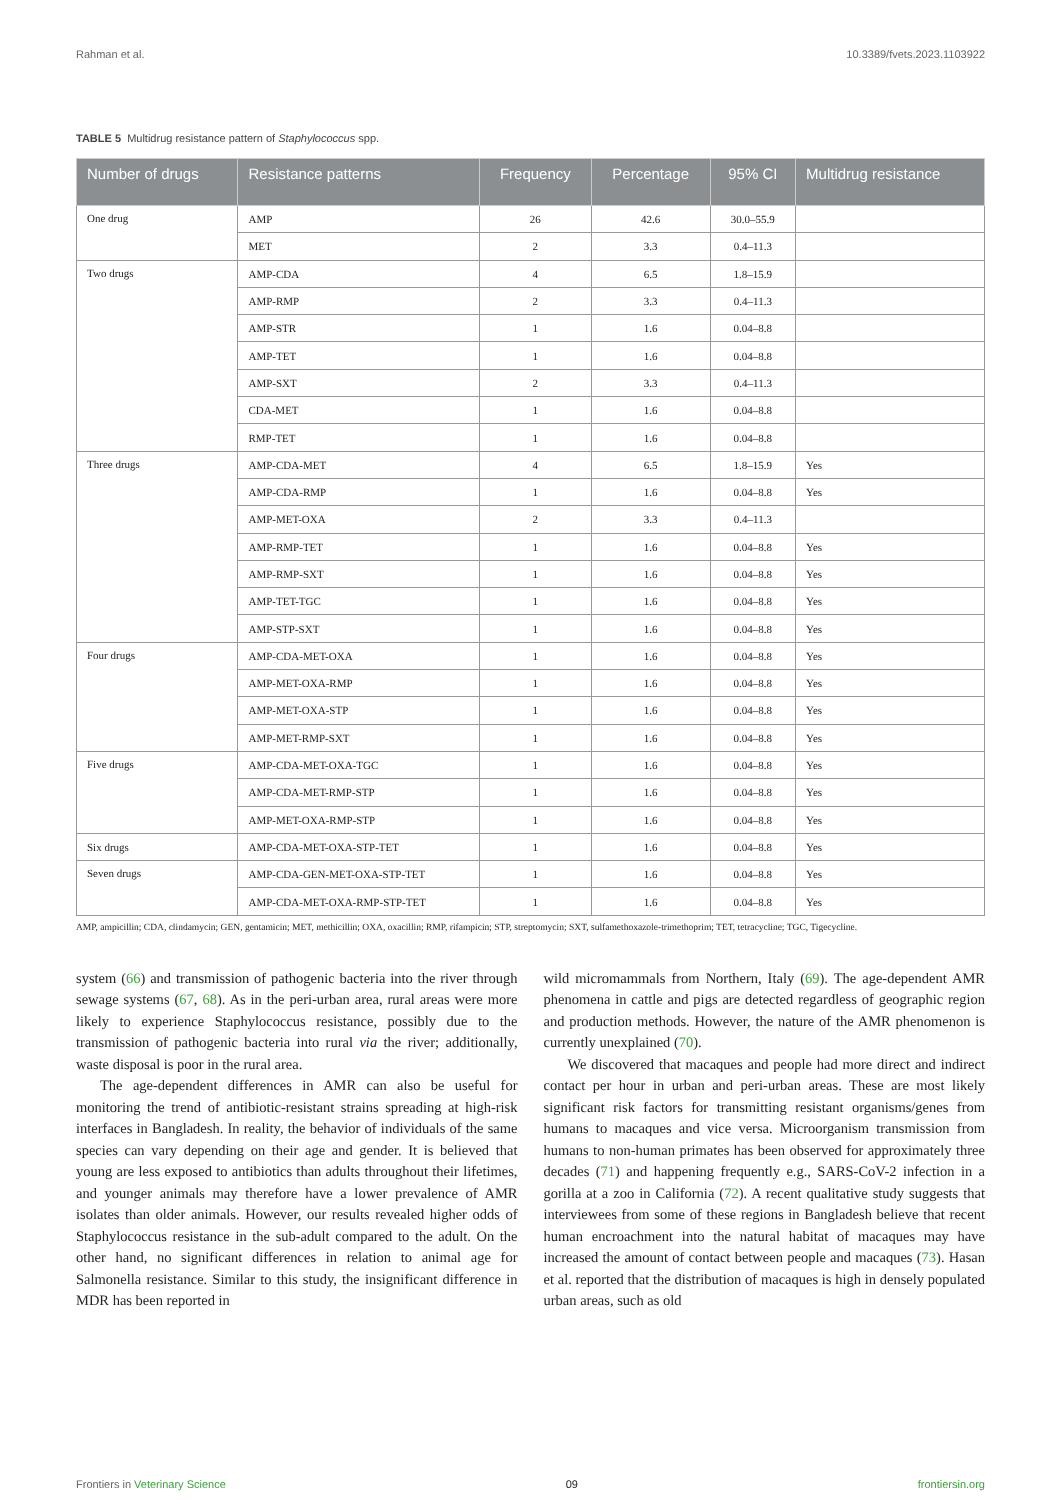Rahman et al. 10.3389/fvets.2023.1103922
TABLE 5 Multidrug resistance pattern of Staphylococcus spp.
| Number of drugs | Resistance patterns | Frequency | Percentage | 95% CI | Multidrug resistance |
| --- | --- | --- | --- | --- | --- |
| One drug | AMP | 26 | 42.6 | 30.0–55.9 | |
| | MET | 2 | 3.3 | 0.4–11.3 | |
| Two drugs | AMP-CDA | 4 | 6.5 | 1.8–15.9 | |
| | AMP-RMP | 2 | 3.3 | 0.4–11.3 | |
| | AMP-STR | 1 | 1.6 | 0.04–8.8 | |
| | AMP-TET | 1 | 1.6 | 0.04–8.8 | |
| | AMP-SXT | 2 | 3.3 | 0.4–11.3 | |
| | CDA-MET | 1 | 1.6 | 0.04–8.8 | |
| | RMP-TET | 1 | 1.6 | 0.04–8.8 | |
| Three drugs | AMP-CDA-MET | 4 | 6.5 | 1.8–15.9 | Yes |
| | AMP-CDA-RMP | 1 | 1.6 | 0.04–8.8 | Yes |
| | AMP-MET-OXA | 2 | 3.3 | 0.4–11.3 | |
| | AMP-RMP-TET | 1 | 1.6 | 0.04–8.8 | Yes |
| | AMP-RMP-SXT | 1 | 1.6 | 0.04–8.8 | Yes |
| | AMP-TET-TGC | 1 | 1.6 | 0.04–8.8 | Yes |
| | AMP-STP-SXT | 1 | 1.6 | 0.04–8.8 | Yes |
| Four drugs | AMP-CDA-MET-OXA | 1 | 1.6 | 0.04–8.8 | Yes |
| | AMP-MET-OXA-RMP | 1 | 1.6 | 0.04–8.8 | Yes |
| | AMP-MET-OXA-STP | 1 | 1.6 | 0.04–8.8 | Yes |
| | AMP-MET-RMP-SXT | 1 | 1.6 | 0.04–8.8 | Yes |
| Five drugs | AMP-CDA-MET-OXA-TGC | 1 | 1.6 | 0.04–8.8 | Yes |
| | AMP-CDA-MET-RMP-STP | 1 | 1.6 | 0.04–8.8 | Yes |
| | AMP-MET-OXA-RMP-STP | 1 | 1.6 | 0.04–8.8 | Yes |
| Six drugs | AMP-CDA-MET-OXA-STP-TET | 1 | 1.6 | 0.04–8.8 | Yes |
| Seven drugs | AMP-CDA-GEN-MET-OXA-STP-TET | 1 | 1.6 | 0.04–8.8 | Yes |
| | AMP-CDA-MET-OXA-RMP-STP-TET | 1 | 1.6 | 0.04–8.8 | Yes |
AMP, ampicillin; CDA, clindamycin; GEN, gentamicin; MET, methicillin; OXA, oxacillin; RMP, rifampicin; STP, streptomycin; SXT, sulfamethoxazole-trimethoprim; TET, tetracycline; TGC, Tigecycline.
system (66) and transmission of pathogenic bacteria into the river through sewage systems (67, 68). As in the peri-urban area, rural areas were more likely to experience Staphylococcus resistance, possibly due to the transmission of pathogenic bacteria into rural via the river; additionally, waste disposal is poor in the rural area.
The age-dependent differences in AMR can also be useful for monitoring the trend of antibiotic-resistant strains spreading at high-risk interfaces in Bangladesh. In reality, the behavior of individuals of the same species can vary depending on their age and gender. It is believed that young are less exposed to antibiotics than adults throughout their lifetimes, and younger animals may therefore have a lower prevalence of AMR isolates than older animals. However, our results revealed higher odds of Staphylococcus resistance in the sub-adult compared to the adult. On the other hand, no significant differences in relation to animal age for Salmonella resistance. Similar to this study, the insignificant difference in MDR has been reported in
wild micromammals from Northern, Italy (69). The age-dependent AMR phenomena in cattle and pigs are detected regardless of geographic region and production methods. However, the nature of the AMR phenomenon is currently unexplained (70).
We discovered that macaques and people had more direct and indirect contact per hour in urban and peri-urban areas. These are most likely significant risk factors for transmitting resistant organisms/genes from humans to macaques and vice versa. Microorganism transmission from humans to non-human primates has been observed for approximately three decades (71) and happening frequently e.g., SARS-CoV-2 infection in a gorilla at a zoo in California (72). A recent qualitative study suggests that interviewees from some of these regions in Bangladesh believe that recent human encroachment into the natural habitat of macaques may have increased the amount of contact between people and macaques (73). Hasan et al. reported that the distribution of macaques is high in densely populated urban areas, such as old
Frontiers in Veterinary Science 09 frontiersin.org